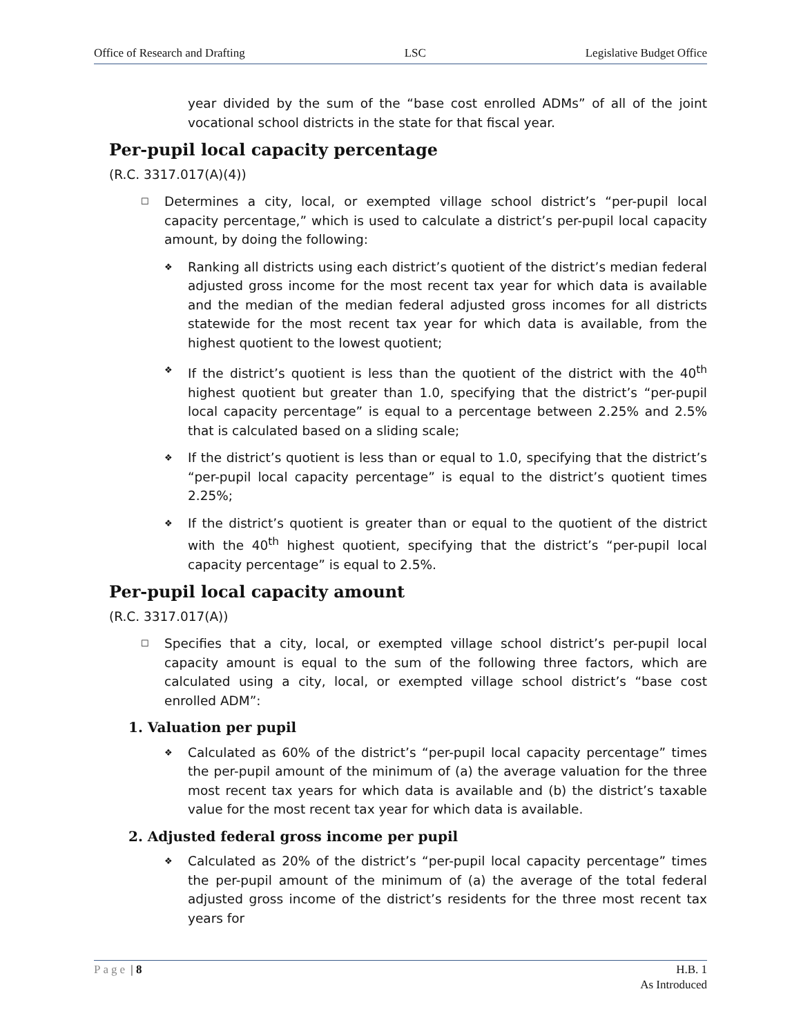Office of Research and Drafting LSC Legislative Budget Office
year divided by the sum of the “base cost enrolled ADMs” of all of the joint vocational school districts in the state for that fiscal year.
Per-pupil local capacity percentage
(R.C. 3317.017(A)(4))
☐ Determines a city, local, or exempted village school district’s “per-pupil local capacity percentage,” which is used to calculate a district’s per-pupil local capacity amount, by doing the following:
❖ Ranking all districts using each district’s quotient of the district’s median federal adjusted gross income for the most recent tax year for which data is available and the median of the median federal adjusted gross incomes for all districts statewide for the most recent tax year for which data is available, from the highest quotient to the lowest quotient;
❖ If the district’s quotient is less than the quotient of the district with the 40<sup>th</sup> highest quotient but greater than 1.0, specifying that the district’s “per-pupil local capacity percentage” is equal to a percentage between 2.25% and 2.5% that is calculated based on a sliding scale;
❖ If the district’s quotient is less than or equal to 1.0, specifying that the district’s “per-pupil local capacity percentage” is equal to the district’s quotient times 2.25%;
❖ If the district’s quotient is greater than or equal to the quotient of the district with the 40<sup>th</sup> highest quotient, specifying that the district’s “per-pupil local capacity percentage” is equal to 2.5%.
Per-pupil local capacity amount
(R.C. 3317.017(A))
☐ Specifies that a city, local, or exempted village school district’s per-pupil local capacity amount is equal to the sum of the following three factors, which are calculated using a city, local, or exempted village school district’s “base cost enrolled ADM”:
1. Valuation per pupil
❖ Calculated as 60% of the district’s “per-pupil local capacity percentage” times the per-pupil amount of the minimum of (a) the average valuation for the three most recent tax years for which data is available and (b) the district’s taxable value for the most recent tax year for which data is available.
2. Adjusted federal gross income per pupil
❖ Calculated as 20% of the district’s “per-pupil local capacity percentage” times the per-pupil amount of the minimum of (a) the average of the total federal adjusted gross income of the district’s residents for the three most recent tax years for
Page | 8 H.B. 1
As Introduced